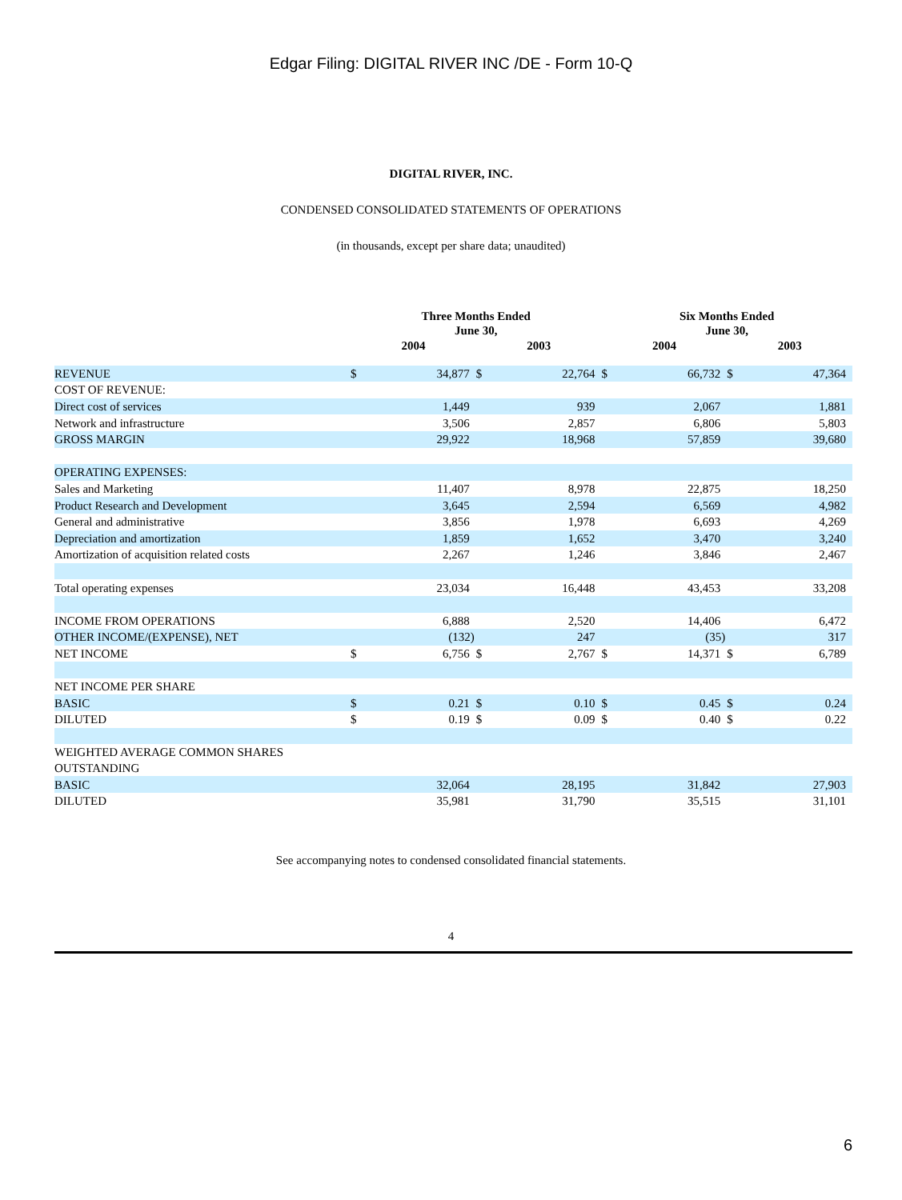Edgar Filing: DIGITAL RIVER INC /DE - Form 10-Q
DIGITAL RIVER, INC.
CONDENSED CONSOLIDATED STATEMENTS OF OPERATIONS
(in thousands, except per share data; unaudited)
| | Three Months Ended June 30, | | | | Six Months Ended June 30, | | | |
| --- | --- | --- | --- | --- | --- | --- | --- | --- |
| | 2004 | | 2003 | | 2004 | | 2003 | |
| REVENUE | $ | 34,877 | $ | 22,764 | $ | 66,732 | $ | 47,364 |
| COST OF REVENUE: | | | | | | | | |
| Direct cost of services | | 1,449 | | 939 | | 2,067 | | 1,881 |
| Network and infrastructure | | 3,506 | | 2,857 | | 6,806 | | 5,803 |
| GROSS MARGIN | | 29,922 | | 18,968 | | 57,859 | | 39,680 |
| OPERATING EXPENSES: | | | | | | | | |
| Sales and Marketing | | 11,407 | | 8,978 | | 22,875 | | 18,250 |
| Product Research and Development | | 3,645 | | 2,594 | | 6,569 | | 4,982 |
| General and administrative | | 3,856 | | 1,978 | | 6,693 | | 4,269 |
| Depreciation and amortization | | 1,859 | | 1,652 | | 3,470 | | 3,240 |
| Amortization of acquisition related costs | | 2,267 | | 1,246 | | 3,846 | | 2,467 |
| Total operating expenses | | 23,034 | | 16,448 | | 43,453 | | 33,208 |
| INCOME FROM OPERATIONS | | 6,888 | | 2,520 | | 14,406 | | 6,472 |
| OTHER INCOME/(EXPENSE), NET | | (132) | | 247 | | (35) | | 317 |
| NET INCOME | $ | 6,756 | $ | 2,767 | $ | 14,371 | $ | 6,789 |
| NET INCOME PER SHARE | | | | | | | | |
| BASIC | $ | 0.21 | $ | 0.10 | $ | 0.45 | $ | 0.24 |
| DILUTED | $ | 0.19 | $ | 0.09 | $ | 0.40 | $ | 0.22 |
| WEIGHTED AVERAGE COMMON SHARES OUTSTANDING | | | | | | | | |
| BASIC | | 32,064 | | 28,195 | | 31,842 | | 27,903 |
| DILUTED | | 35,981 | | 31,790 | | 35,515 | | 31,101 |
See accompanying notes to condensed consolidated financial statements.
4
6